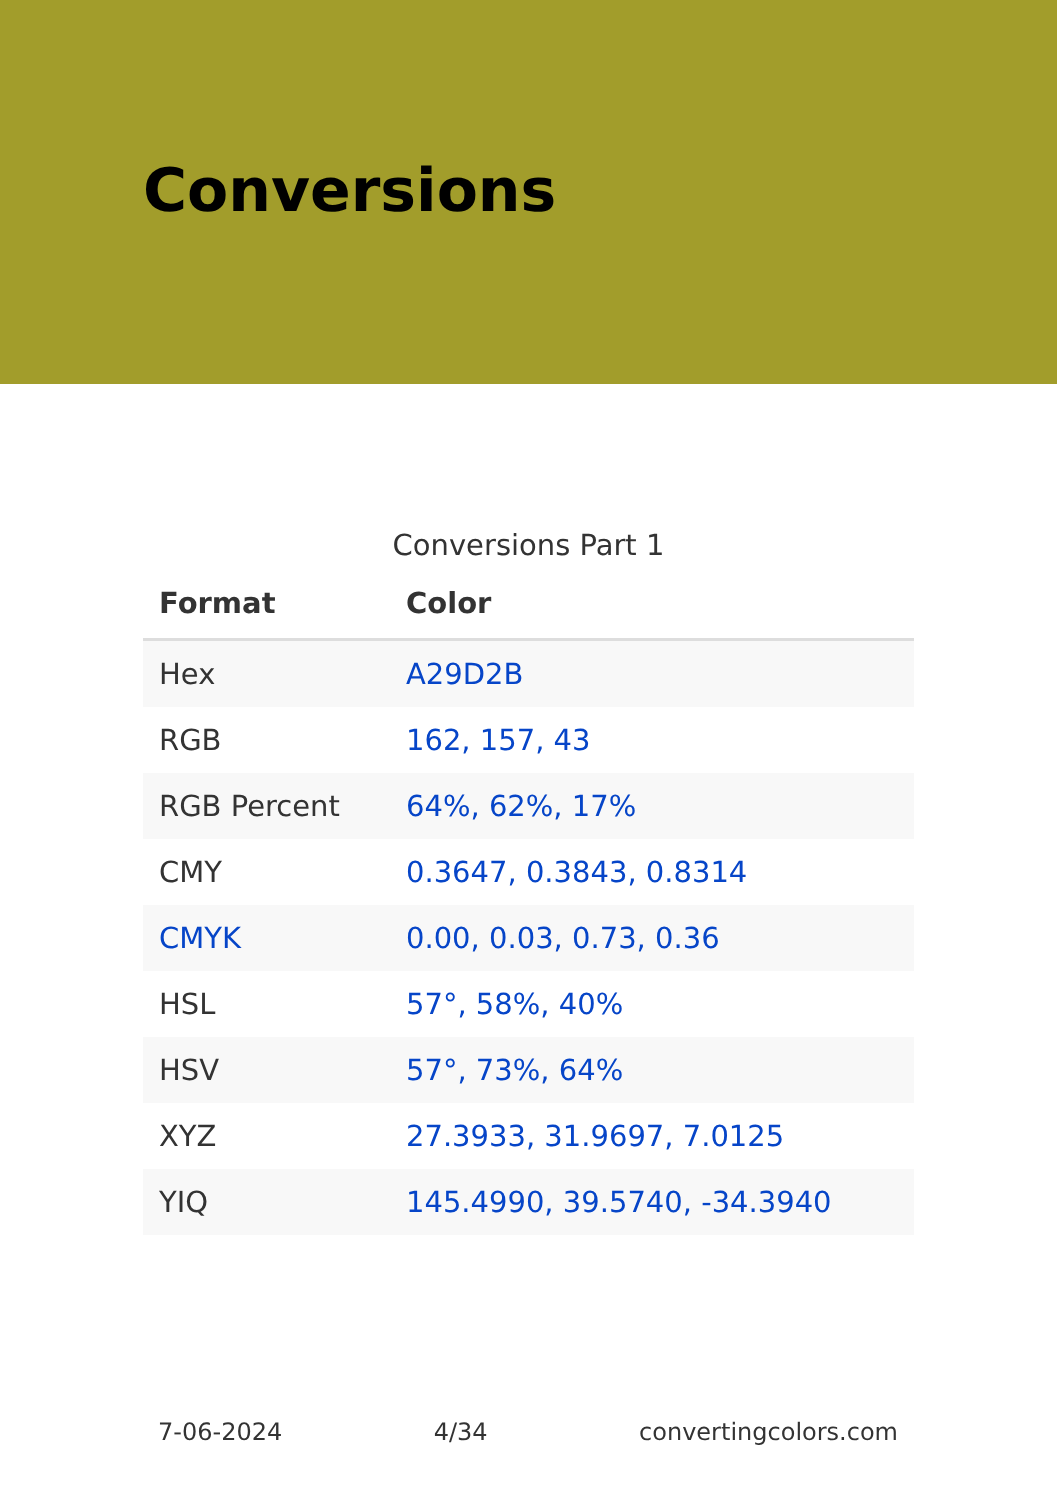Conversions
Conversions Part 1
| Format | Color |
| --- | --- |
| Hex | A29D2B |
| RGB | 162, 157, 43 |
| RGB Percent | 64%, 62%, 17% |
| CMY | 0.3647, 0.3843, 0.8314 |
| CMYK | 0.00, 0.03, 0.73, 0.36 |
| HSL | 57°, 58%, 40% |
| HSV | 57°, 73%, 64% |
| XYZ | 27.3933, 31.9697, 7.0125 |
| YIQ | 145.4990, 39.5740, -34.3940 |
7-06-2024 4/34 convertingcolors.com